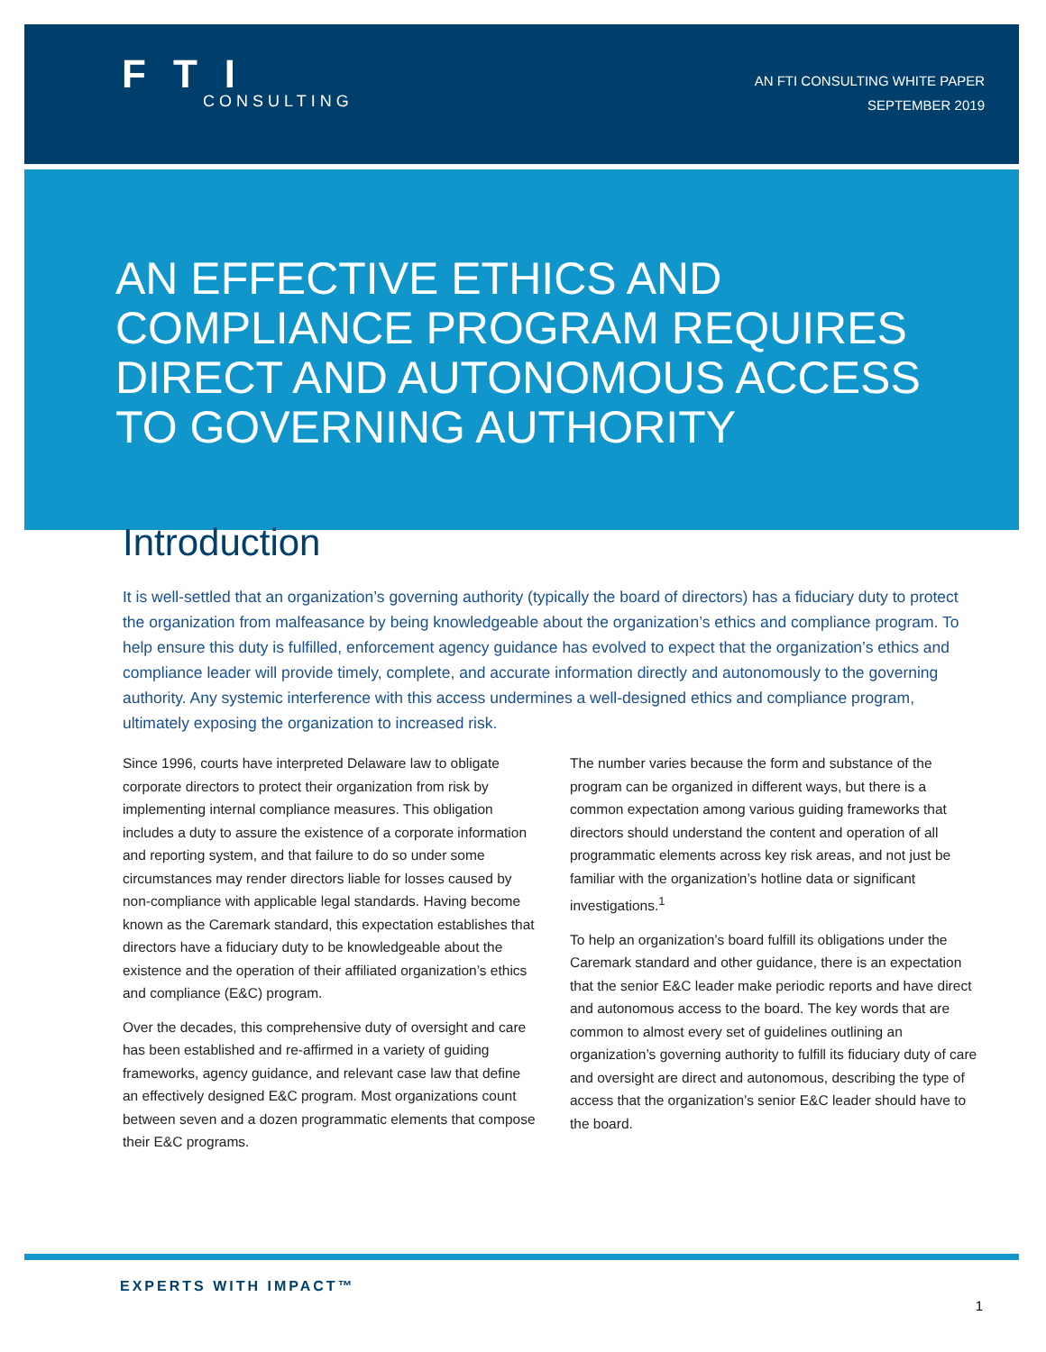FTI
CONSULTING
AN FTI CONSULTING WHITE PAPER
SEPTEMBER 2019
AN EFFECTIVE ETHICS AND COMPLIANCE PROGRAM REQUIRES DIRECT AND AUTONOMOUS ACCESS TO GOVERNING AUTHORITY
Introduction
It is well-settled that an organization’s governing authority (typically the board of directors) has a fiduciary duty to protect the organization from malfeasance by being knowledgeable about the organization’s ethics and compliance program. To help ensure this duty is fulfilled, enforcement agency guidance has evolved to expect that the organization’s ethics and compliance leader will provide timely, complete, and accurate information directly and autonomously to the governing authority. Any systemic interference with this access undermines a well-designed ethics and compliance program, ultimately exposing the organization to increased risk.
Since 1996, courts have interpreted Delaware law to obligate corporate directors to protect their organization from risk by implementing internal compliance measures. This obligation includes a duty to assure the existence of a corporate information and reporting system, and that failure to do so under some circumstances may render directors liable for losses caused by non-compliance with applicable legal standards. Having become known as the Caremark standard, this expectation establishes that directors have a fiduciary duty to be knowledgeable about the existence and the operation of their affiliated organization’s ethics and compliance (E&C) program.
Over the decades, this comprehensive duty of oversight and care has been established and re-affirmed in a variety of guiding frameworks, agency guidance, and relevant case law that define an effectively designed E&C program. Most organizations count between seven and a dozen programmatic elements that compose their E&C programs.
The number varies because the form and substance of the program can be organized in different ways, but there is a common expectation among various guiding frameworks that directors should understand the content and operation of all programmatic elements across key risk areas, and not just be familiar with the organization’s hotline data or significant investigations.<sup>1</sup>
To help an organization’s board fulfill its obligations under the Caremark standard and other guidance, there is an expectation that the senior E&C leader make periodic reports and have direct and autonomous access to the board. The key words that are common to almost every set of guidelines outlining an organization’s governing authority to fulfill its fiduciary duty of care and oversight are direct and autonomous, describing the type of access that the organization’s senior E&C leader should have to the board.
EXPERTS WITH IMPACT™
1